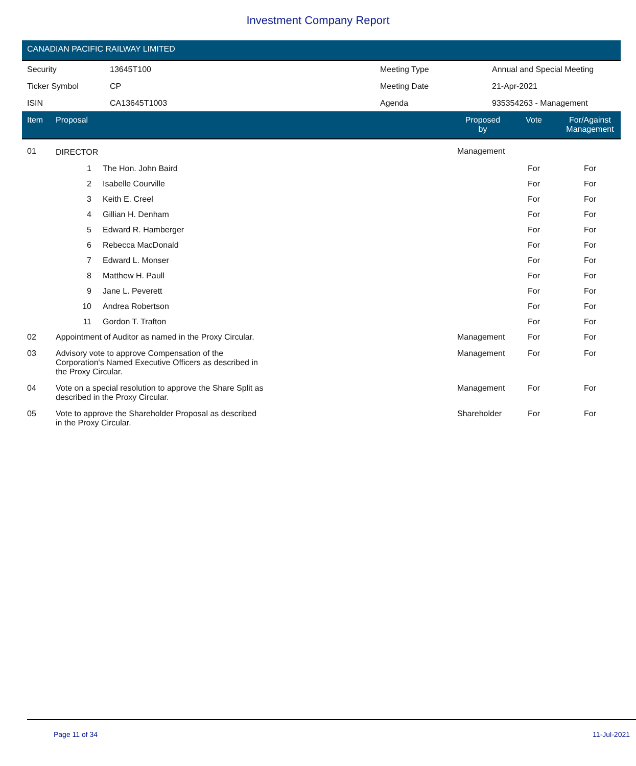Investment Company Report
CANADIAN PACIFIC RAILWAY LIMITED
| Security | 13645T100 | Meeting Type | Annual and Special Meeting |
| Ticker Symbol | CP | Meeting Date | 21-Apr-2021 |
| ISIN | CA13645T1003 | Agenda | 935354263 - Management |
| Item | Proposal | | Proposed by | Vote | For/Against Management | |
| --- | --- | --- | --- | --- | --- | --- |
| 01 | DIRECTOR | | Management | | | |
| | 1 | The Hon. John Baird | | For | For | |
| | 2 | Isabelle Courville | | For | For | |
| | 3 | Keith E. Creel | | For | For | |
| | 4 | Gillian H. Denham | | For | For | |
| | 5 | Edward R. Hamberger | | For | For | |
| | 6 | Rebecca MacDonald | | For | For | |
| | 7 | Edward L. Monser | | For | For | |
| | 8 | Matthew H. Paull | | For | For | |
| | 9 | Jane L. Peverett | | For | For | |
| | 10 | Andrea Robertson | | For | For | |
| | 11 | Gordon T. Trafton | | For | For | |
| 02 | Appointment of Auditor as named in the Proxy Circular. | | Management | For | For | |
| 03 | Advisory vote to approve Compensation of the Corporation's Named Executive Officers as described in the Proxy Circular. | | Management | For | For | |
| 04 | Vote on a special resolution to approve the Share Split as described in the Proxy Circular. | | Management | For | For | |
| 05 | Vote to approve the Shareholder Proposal as described in the Proxy Circular. | | Shareholder | For | For | |
Page 11 of 34 11-Jul-2021